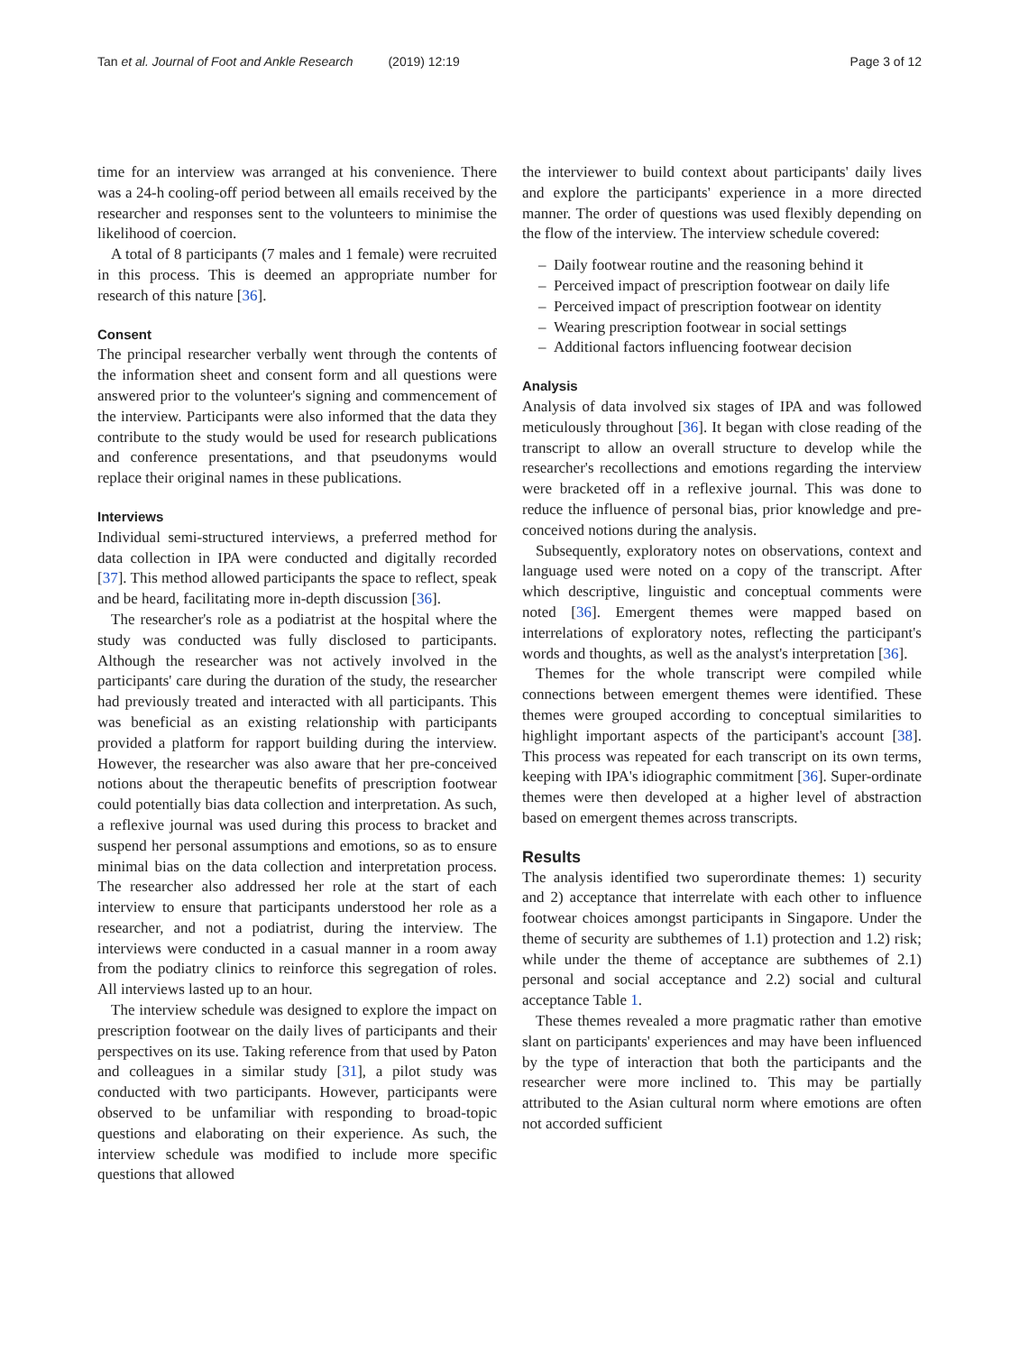Tan et al. Journal of Foot and Ankle Research (2019) 12:19 Page 3 of 12
time for an interview was arranged at his convenience. There was a 24-h cooling-off period between all emails received by the researcher and responses sent to the volunteers to minimise the likelihood of coercion.
A total of 8 participants (7 males and 1 female) were recruited in this process. This is deemed an appropriate number for research of this nature [36].
Consent
The principal researcher verbally went through the contents of the information sheet and consent form and all questions were answered prior to the volunteer's signing and commencement of the interview. Participants were also informed that the data they contribute to the study would be used for research publications and conference presentations, and that pseudonyms would replace their original names in these publications.
Interviews
Individual semi-structured interviews, a preferred method for data collection in IPA were conducted and digitally recorded [37]. This method allowed participants the space to reflect, speak and be heard, facilitating more in-depth discussion [36].
The researcher's role as a podiatrist at the hospital where the study was conducted was fully disclosed to participants. Although the researcher was not actively involved in the participants' care during the duration of the study, the researcher had previously treated and interacted with all participants. This was beneficial as an existing relationship with participants provided a platform for rapport building during the interview. However, the researcher was also aware that her pre-conceived notions about the therapeutic benefits of prescription footwear could potentially bias data collection and interpretation. As such, a reflexive journal was used during this process to bracket and suspend her personal assumptions and emotions, so as to ensure minimal bias on the data collection and interpretation process. The researcher also addressed her role at the start of each interview to ensure that participants understood her role as a researcher, and not a podiatrist, during the interview. The interviews were conducted in a casual manner in a room away from the podiatry clinics to reinforce this segregation of roles. All interviews lasted up to an hour.
The interview schedule was designed to explore the impact on prescription footwear on the daily lives of participants and their perspectives on its use. Taking reference from that used by Paton and colleagues in a similar study [31], a pilot study was conducted with two participants. However, participants were observed to be unfamiliar with responding to broad-topic questions and elaborating on their experience. As such, the interview schedule was modified to include more specific questions that allowed
the interviewer to build context about participants' daily lives and explore the participants' experience in a more directed manner. The order of questions was used flexibly depending on the flow of the interview. The interview schedule covered:
– Daily footwear routine and the reasoning behind it
– Perceived impact of prescription footwear on daily life
– Perceived impact of prescription footwear on identity
– Wearing prescription footwear in social settings
– Additional factors influencing footwear decision
Analysis
Analysis of data involved six stages of IPA and was followed meticulously throughout [36]. It began with close reading of the transcript to allow an overall structure to develop while the researcher's recollections and emotions regarding the interview were bracketed off in a reflexive journal. This was done to reduce the influence of personal bias, prior knowledge and pre-conceived notions during the analysis.
Subsequently, exploratory notes on observations, context and language used were noted on a copy of the transcript. After which descriptive, linguistic and conceptual comments were noted [36]. Emergent themes were mapped based on interrelations of exploratory notes, reflecting the participant's words and thoughts, as well as the analyst's interpretation [36].
Themes for the whole transcript were compiled while connections between emergent themes were identified. These themes were grouped according to conceptual similarities to highlight important aspects of the participant's account [38]. This process was repeated for each transcript on its own terms, keeping with IPA's idiographic commitment [36]. Super-ordinate themes were then developed at a higher level of abstraction based on emergent themes across transcripts.
Results
The analysis identified two superordinate themes: 1) security and 2) acceptance that interrelate with each other to influence footwear choices amongst participants in Singapore. Under the theme of security are subthemes of 1.1) protection and 1.2) risk; while under the theme of acceptance are subthemes of 2.1) personal and social acceptance and 2.2) social and cultural acceptance Table 1.
These themes revealed a more pragmatic rather than emotive slant on participants' experiences and may have been influenced by the type of interaction that both the participants and the researcher were more inclined to. This may be partially attributed to the Asian cultural norm where emotions are often not accorded sufficient